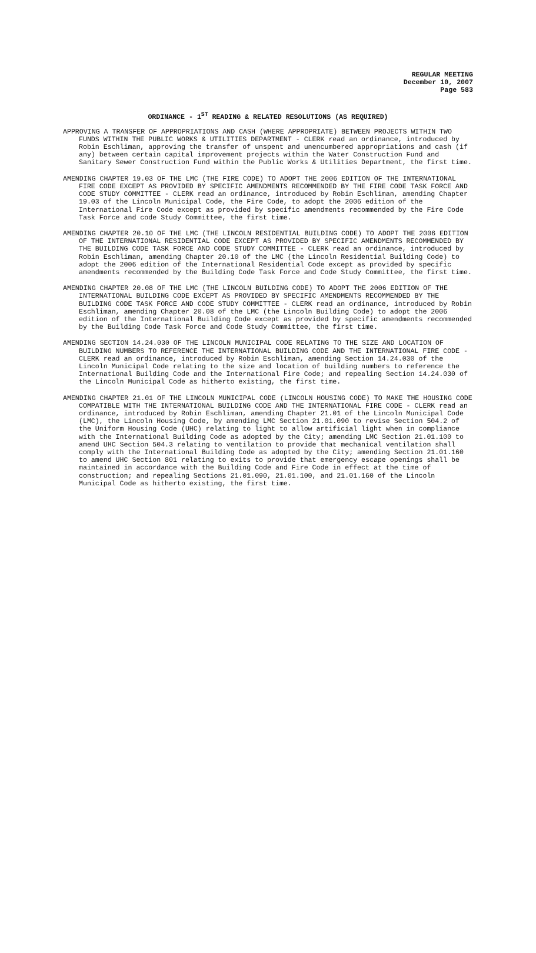REGULAR MEETING
December 10, 2007
Page 583
ORDINANCE - 1<sup>ST</sup> READING & RELATED RESOLUTIONS (AS REQUIRED)
APPROVING A TRANSFER OF APPROPRIATIONS AND CASH (WHERE APPROPRIATE) BETWEEN PROJECTS WITHIN TWO FUNDS WITHIN THE PUBLIC WORKS & UTILITIES DEPARTMENT - CLERK read an ordinance, introduced by Robin Eschliman, approving the transfer of unspent and unencumbered appropriations and cash (if any) between certain capital improvement projects within the Water Construction Fund and Sanitary Sewer Construction Fund within the Public Works & Utilities Department, the first time.
AMENDING CHAPTER 19.03 OF THE LMC (THE FIRE CODE) TO ADOPT THE 2006 EDITION OF THE INTERNATIONAL FIRE CODE EXCEPT AS PROVIDED BY SPECIFIC AMENDMENTS RECOMMENDED BY THE FIRE CODE TASK FORCE AND CODE STUDY COMMITTEE - CLERK read an ordinance, introduced by Robin Eschliman, amending Chapter 19.03 of the Lincoln Municipal Code, the Fire Code, to adopt the 2006 edition of the International Fire Code except as provided by specific amendments recommended by the Fire Code Task Force and code Study Committee, the first time.
AMENDING CHAPTER 20.10 OF THE LMC (THE LINCOLN RESIDENTIAL BUILDING CODE) TO ADOPT THE 2006 EDITION OF THE INTERNATIONAL RESIDENTIAL CODE EXCEPT AS PROVIDED BY SPECIFIC AMENDMENTS RECOMMENDED BY THE BUILDING CODE TASK FORCE AND CODE STUDY COMMITTEE - CLERK read an ordinance, introduced by Robin Eschliman, amending Chapter 20.10 of the LMC (the Lincoln Residential Building Code) to adopt the 2006 edition of the International Residential Code except as provided by specific amendments recommended by the Building Code Task Force and Code Study Committee, the first time.
AMENDING CHAPTER 20.08 OF THE LMC (THE LINCOLN BUILDING CODE) TO ADOPT THE 2006 EDITION OF THE INTERNATIONAL BUILDING CODE EXCEPT AS PROVIDED BY SPECIFIC AMENDMENTS RECOMMENDED BY THE BUILDING CODE TASK FORCE AND CODE STUDY COMMITTEE - CLERK read an ordinance, introduced by Robin Eschliman, amending Chapter 20.08 of the LMC (the Lincoln Building Code) to adopt the 2006 edition of the International Building Code except as provided by specific amendments recommended by the Building Code Task Force and Code Study Committee, the first time.
AMENDING SECTION 14.24.030 OF THE LINCOLN MUNICIPAL CODE RELATING TO THE SIZE AND LOCATION OF BUILDING NUMBERS TO REFERENCE THE INTERNATIONAL BUILDING CODE AND THE INTERNATIONAL FIRE CODE - CLERK read an ordinance, introduced by Robin Eschliman, amending Section 14.24.030 of the Lincoln Municipal Code relating to the size and location of building numbers to reference the International Building Code and the International Fire Code; and repealing Section 14.24.030 of the Lincoln Municipal Code as hitherto existing, the first time.
AMENDING CHAPTER 21.01 OF THE LINCOLN MUNICIPAL CODE (LINCOLN HOUSING CODE) TO MAKE THE HOUSING CODE COMPATIBLE WITH THE INTERNATIONAL BUILDING CODE AND THE INTERNATIONAL FIRE CODE - CLERK read an ordinance, introduced by Robin Eschliman, amending Chapter 21.01 of the Lincoln Municipal Code (LMC), the Lincoln Housing Code, by amending LMC Section 21.01.090 to revise Section 504.2 of the Uniform Housing Code (UHC) relating to light to allow artificial light when in compliance with the International Building Code as adopted by the City; amending LMC Section 21.01.100 to amend UHC Section 504.3 relating to ventilation to provide that mechanical ventilation shall comply with the International Building Code as adopted by the City; amending Section 21.01.160 to amend UHC Section 801 relating to exits to provide that emergency escape openings shall be maintained in accordance with the Building Code and Fire Code in effect at the time of construction; and repealing Sections 21.01.090, 21.01.100, and 21.01.160 of the Lincoln Municipal Code as hitherto existing, the first time.